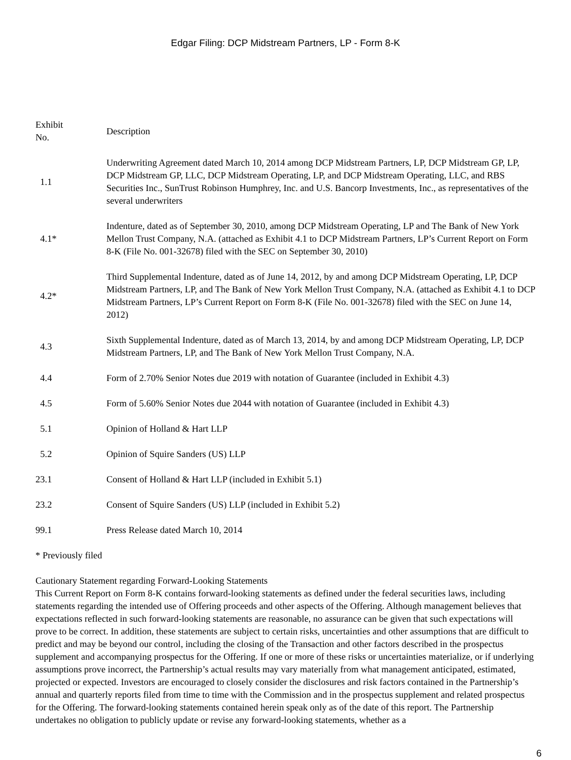Edgar Filing: DCP Midstream Partners, LP - Form 8-K
| Exhibit No. | Description |
| 1.1 | Underwriting Agreement dated March 10, 2014 among DCP Midstream Partners, LP, DCP Midstream GP, LP, DCP Midstream GP, LLC, DCP Midstream Operating, LP, and DCP Midstream Operating, LLC, and RBS Securities Inc., SunTrust Robinson Humphrey, Inc. and U.S. Bancorp Investments, Inc., as representatives of the several underwriters |
| 4.1* | Indenture, dated as of September 30, 2010, among DCP Midstream Operating, LP and The Bank of New York Mellon Trust Company, N.A. (attached as Exhibit 4.1 to DCP Midstream Partners, LP’s Current Report on Form 8-K (File No. 001-32678) filed with the SEC on September 30, 2010) |
| 4.2* | Third Supplemental Indenture, dated as of June 14, 2012, by and among DCP Midstream Operating, LP, DCP Midstream Partners, LP, and The Bank of New York Mellon Trust Company, N.A. (attached as Exhibit 4.1 to DCP Midstream Partners, LP’s Current Report on Form 8-K (File No. 001-32678) filed with the SEC on June 14, 2012) |
| 4.3 | Sixth Supplemental Indenture, dated as of March 13, 2014, by and among DCP Midstream Operating, LP, DCP Midstream Partners, LP, and The Bank of New York Mellon Trust Company, N.A. |
| 4.4 | Form of 2.70% Senior Notes due 2019 with notation of Guarantee (included in Exhibit 4.3) |
| 4.5 | Form of 5.60% Senior Notes due 2044 with notation of Guarantee (included in Exhibit 4.3) |
| 5.1 | Opinion of Holland & Hart LLP |
| 5.2 | Opinion of Squire Sanders (US) LLP |
| 23.1 | Consent of Holland & Hart LLP (included in Exhibit 5.1) |
| 23.2 | Consent of Squire Sanders (US) LLP (included in Exhibit 5.2) |
| 99.1 | Press Release dated March 10, 2014 |
* Previously filed
Cautionary Statement regarding Forward-Looking Statements
This Current Report on Form 8-K contains forward-looking statements as defined under the federal securities laws, including statements regarding the intended use of Offering proceeds and other aspects of the Offering. Although management believes that expectations reflected in such forward-looking statements are reasonable, no assurance can be given that such expectations will prove to be correct. In addition, these statements are subject to certain risks, uncertainties and other assumptions that are difficult to predict and may be beyond our control, including the closing of the Transaction and other factors described in the prospectus supplement and accompanying prospectus for the Offering. If one or more of these risks or uncertainties materialize, or if underlying assumptions prove incorrect, the Partnership’s actual results may vary materially from what management anticipated, estimated, projected or expected. Investors are encouraged to closely consider the disclosures and risk factors contained in the Partnership’s annual and quarterly reports filed from time to time with the Commission and in the prospectus supplement and related prospectus for the Offering. The forward-looking statements contained herein speak only as of the date of this report. The Partnership undertakes no obligation to publicly update or revise any forward-looking statements, whether as a
6